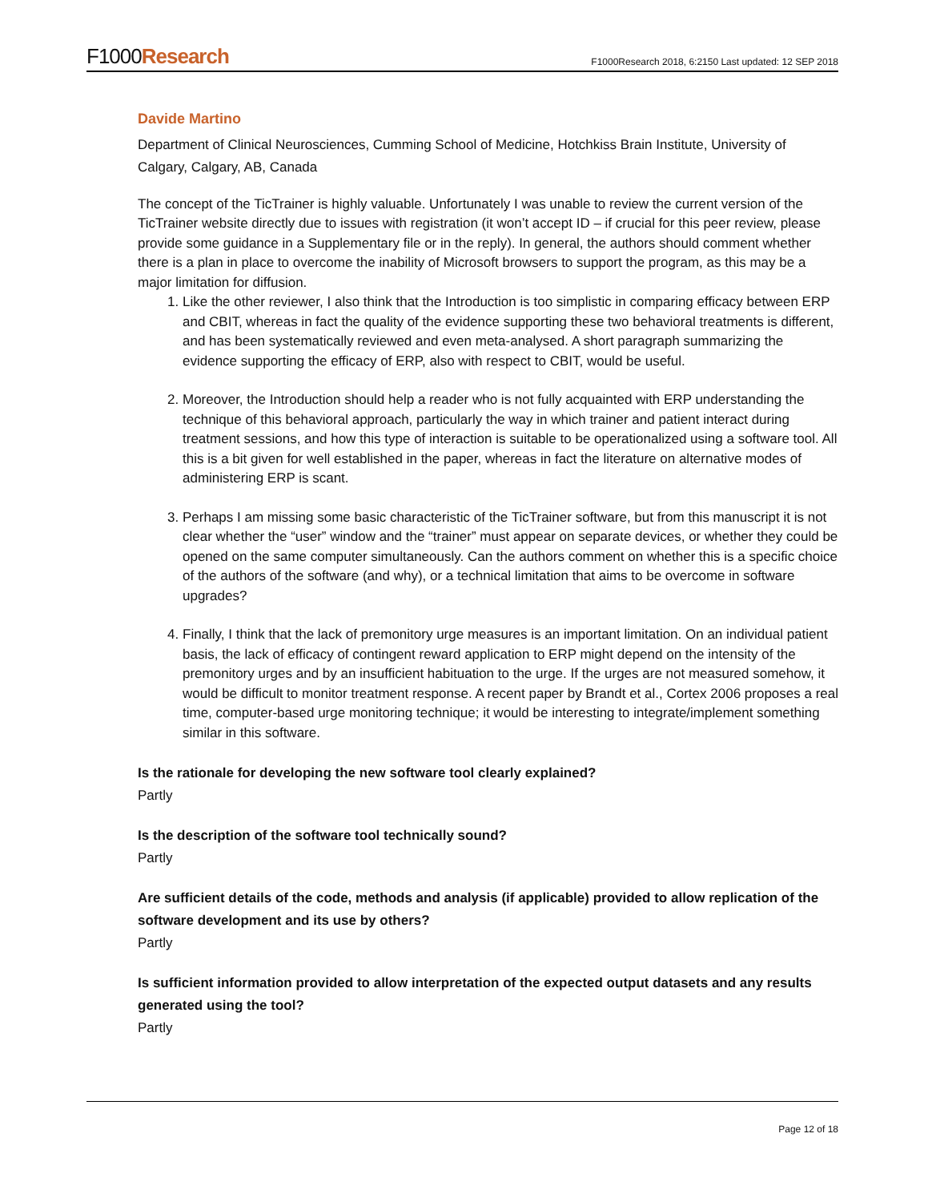F1000Research
F1000Research 2018, 6:2150 Last updated: 12 SEP 2018
Davide Martino
Department of Clinical Neurosciences, Cumming School of Medicine, Hotchkiss Brain Institute, University of Calgary, Calgary, AB, Canada
The concept of the TicTrainer is highly valuable. Unfortunately I was unable to review the current version of the TicTrainer website directly due to issues with registration (it won’t accept ID – if crucial for this peer review, please provide some guidance in a Supplementary file or in the reply). In general, the authors should comment whether there is a plan in place to overcome the inability of Microsoft browsers to support the program, as this may be a major limitation for diffusion.
1. Like the other reviewer, I also think that the Introduction is too simplistic in comparing efficacy between ERP and CBIT, whereas in fact the quality of the evidence supporting these two behavioral treatments is different, and has been systematically reviewed and even meta-analysed. A short paragraph summarizing the evidence supporting the efficacy of ERP, also with respect to CBIT, would be useful.
2. Moreover, the Introduction should help a reader who is not fully acquainted with ERP understanding the technique of this behavioral approach, particularly the way in which trainer and patient interact during treatment sessions, and how this type of interaction is suitable to be operationalized using a software tool. All this is a bit given for well established in the paper, whereas in fact the literature on alternative modes of administering ERP is scant.
3. Perhaps I am missing some basic characteristic of the TicTrainer software, but from this manuscript it is not clear whether the “user” window and the “trainer” must appear on separate devices, or whether they could be opened on the same computer simultaneously. Can the authors comment on whether this is a specific choice of the authors of the software (and why), or a technical limitation that aims to be overcome in software upgrades?
4. Finally, I think that the lack of premonitory urge measures is an important limitation. On an individual patient basis, the lack of efficacy of contingent reward application to ERP might depend on the intensity of the premonitory urges and by an insufficient habituation to the urge. If the urges are not measured somehow, it would be difficult to monitor treatment response. A recent paper by Brandt et al., Cortex 2006 proposes a real time, computer-based urge monitoring technique; it would be interesting to integrate/implement something similar in this software.
Is the rationale for developing the new software tool clearly explained?
Partly
Is the description of the software tool technically sound?
Partly
Are sufficient details of the code, methods and analysis (if applicable) provided to allow replication of the software development and its use by others?
Partly
Is sufficient information provided to allow interpretation of the expected output datasets and any results generated using the tool?
Partly
Page 12 of 18